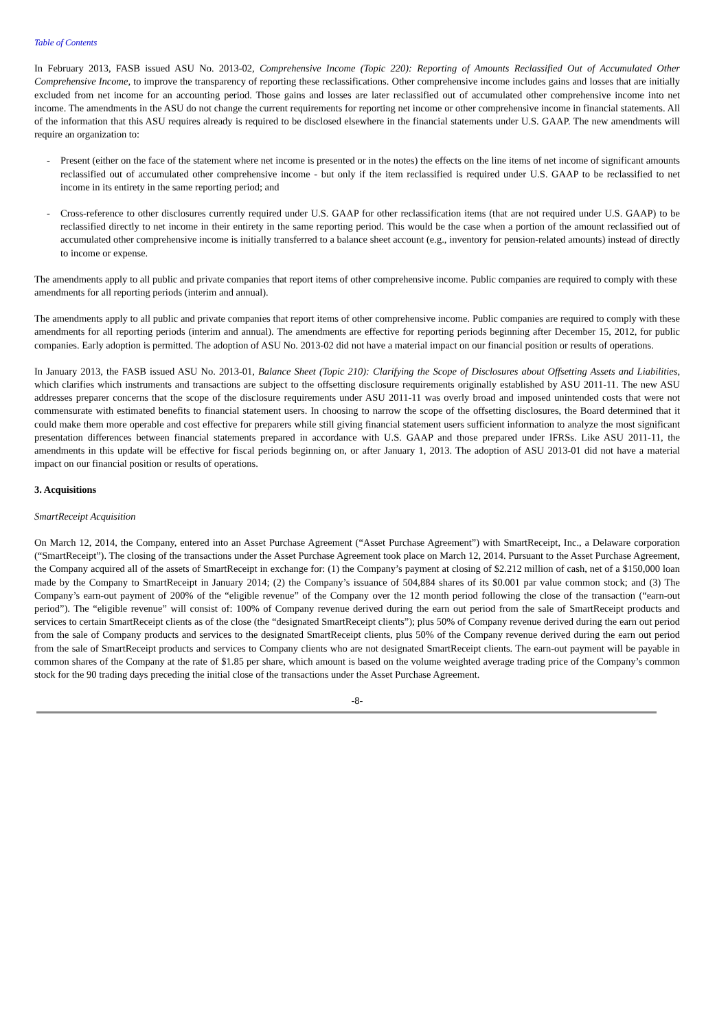Table of Contents
In February 2013, FASB issued ASU No. 2013-02, Comprehensive Income (Topic 220): Reporting of Amounts Reclassified Out of Accumulated Other Comprehensive Income, to improve the transparency of reporting these reclassifications. Other comprehensive income includes gains and losses that are initially excluded from net income for an accounting period. Those gains and losses are later reclassified out of accumulated other comprehensive income into net income. The amendments in the ASU do not change the current requirements for reporting net income or other comprehensive income in financial statements. All of the information that this ASU requires already is required to be disclosed elsewhere in the financial statements under U.S. GAAP. The new amendments will require an organization to:
- Present (either on the face of the statement where net income is presented or in the notes) the effects on the line items of net income of significant amounts reclassified out of accumulated other comprehensive income - but only if the item reclassified is required under U.S. GAAP to be reclassified to net income in its entirety in the same reporting period; and
- Cross-reference to other disclosures currently required under U.S. GAAP for other reclassification items (that are not required under U.S. GAAP) to be reclassified directly to net income in their entirety in the same reporting period. This would be the case when a portion of the amount reclassified out of accumulated other comprehensive income is initially transferred to a balance sheet account (e.g., inventory for pension-related amounts) instead of directly to income or expense.
The amendments apply to all public and private companies that report items of other comprehensive income. Public companies are required to comply with these amendments for all reporting periods (interim and annual).
The amendments apply to all public and private companies that report items of other comprehensive income. Public companies are required to comply with these amendments for all reporting periods (interim and annual). The amendments are effective for reporting periods beginning after December 15, 2012, for public companies. Early adoption is permitted. The adoption of ASU No. 2013-02 did not have a material impact on our financial position or results of operations.
In January 2013, the FASB issued ASU No. 2013-01, Balance Sheet (Topic 210): Clarifying the Scope of Disclosures about Offsetting Assets and Liabilities, which clarifies which instruments and transactions are subject to the offsetting disclosure requirements originally established by ASU 2011-11. The new ASU addresses preparer concerns that the scope of the disclosure requirements under ASU 2011-11 was overly broad and imposed unintended costs that were not commensurate with estimated benefits to financial statement users. In choosing to narrow the scope of the offsetting disclosures, the Board determined that it could make them more operable and cost effective for preparers while still giving financial statement users sufficient information to analyze the most significant presentation differences between financial statements prepared in accordance with U.S. GAAP and those prepared under IFRSs. Like ASU 2011-11, the amendments in this update will be effective for fiscal periods beginning on, or after January 1, 2013. The adoption of ASU 2013-01 did not have a material impact on our financial position or results of operations.
3. Acquisitions
SmartReceipt Acquisition
On March 12, 2014, the Company, entered into an Asset Purchase Agreement (“Asset Purchase Agreement”) with SmartReceipt, Inc., a Delaware corporation (“SmartReceipt”). The closing of the transactions under the Asset Purchase Agreement took place on March 12, 2014. Pursuant to the Asset Purchase Agreement, the Company acquired all of the assets of SmartReceipt in exchange for: (1) the Company’s payment at closing of $2.212 million of cash, net of a $150,000 loan made by the Company to SmartReceipt in January 2014; (2) the Company’s issuance of 504,884 shares of its $0.001 par value common stock; and (3) The Company’s earn-out payment of 200% of the “eligible revenue” of the Company over the 12 month period following the close of the transaction (“earn-out period”). The “eligible revenue” will consist of: 100% of Company revenue derived during the earn out period from the sale of SmartReceipt products and services to certain SmartReceipt clients as of the close (the “designated SmartReceipt clients”); plus 50% of Company revenue derived during the earn out period from the sale of Company products and services to the designated SmartReceipt clients, plus 50% of the Company revenue derived during the earn out period from the sale of SmartReceipt products and services to Company clients who are not designated SmartReceipt clients. The earn-out payment will be payable in common shares of the Company at the rate of $1.85 per share, which amount is based on the volume weighted average trading price of the Company’s common stock for the 90 trading days preceding the initial close of the transactions under the Asset Purchase Agreement.
-8-